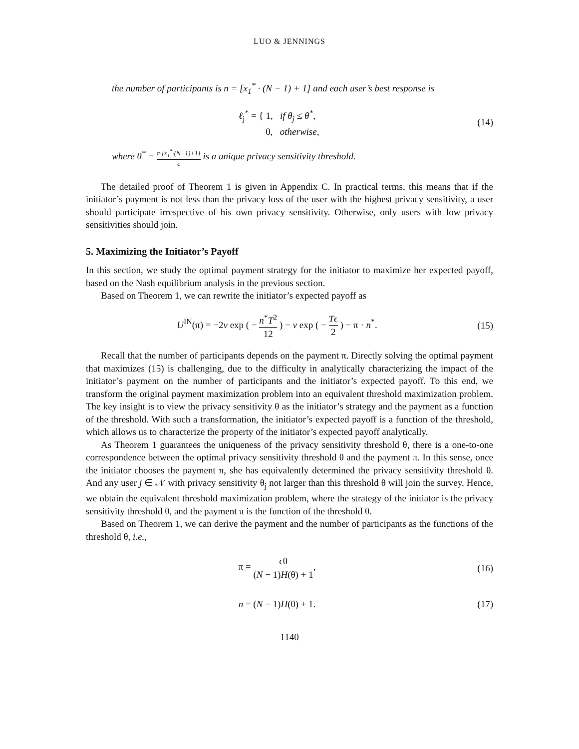LUO & JENNINGS
the number of participants is n = [x<sub>1</sub><sup>*</sup> · (N − 1) + 1] and each user’s best response is
ℓ<sub>j</sub><sup>*</sup> = { 1, if θ<sub>j</sub> ≤ θ<sup>*</sup>,
0, otherwise,
(14)
where θ<sup>*</sup> = π·[x<sub>1</sub><sup>*</sup>·(N−1)+1] ϵ is a unique privacy sensitivity threshold.
The detailed proof of Theorem 1 is given in Appendix C. In practical terms, this means that if the initiator’s payment is not less than the privacy loss of the user with the highest privacy sensitivity, a user should participate irrespective of his own privacy sensitivity. Otherwise, only users with low privacy sensitivities should join.
5. Maximizing the Initiator’s Payoff
In this section, we study the optimal payment strategy for the initiator to maximize her expected payoff, based on the Nash equilibrium analysis in the previous section.
Based on Theorem 1, we can rewrite the initiator’s expected payoff as
U<sup>IN</sup>(π) = −2v exp ( − n<sup>*</sup>T<sup>2</sup> 12 ) − v exp ( − Tϵ 2 ) − π · n<sup>*</sup>.
(15)
Recall that the number of participants depends on the payment π. Directly solving the optimal payment that maximizes (15) is challenging, due to the difficulty in analytically characterizing the impact of the initiator’s payment on the number of participants and the initiator’s expected payoff. To this end, we transform the original payment maximization problem into an equivalent threshold maximization problem. The key insight is to view the privacy sensitivity θ as the initiator’s strategy and the payment as a function of the threshold. With such a transformation, the initiator’s expected payoff is a function of the threshold, which allows us to characterize the property of the initiator’s expected payoff analytically.
As Theorem 1 guarantees the uniqueness of the privacy sensitivity threshold θ, there is a one-to-one correspondence between the optimal privacy sensitivity threshold θ and the payment π. In this sense, once the initiator chooses the payment π, she has equivalently determined the privacy sensitivity threshold θ. And any user j ∈ 𝒩 with privacy sensitivity θ<sub>j</sub> not larger than this threshold θ will join the survey. Hence, we obtain the equivalent threshold maximization problem, where the strategy of the initiator is the privacy sensitivity threshold θ, and the payment π is the function of the threshold θ.
Based on Theorem 1, we can derive the payment and the number of participants as the functions of the threshold θ, i.e.,
π = ϵθ (N − 1)H(θ) + 1, (16)
n = (N − 1)H(θ) + 1. (17)
1140